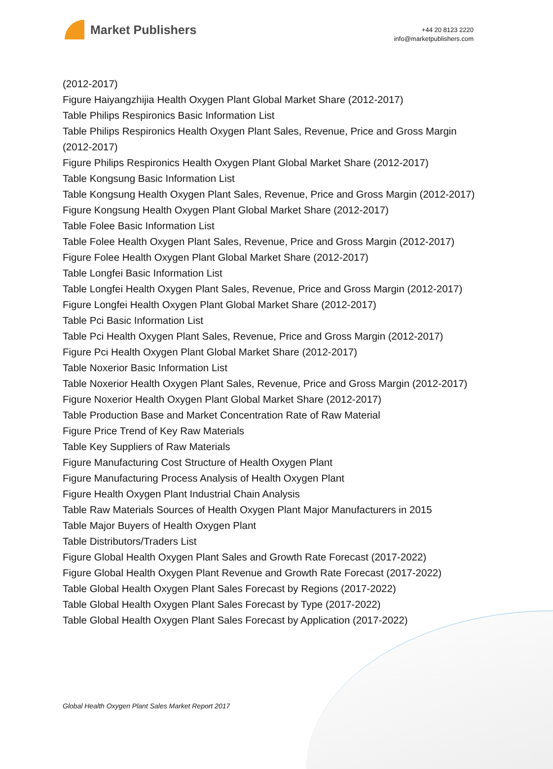Market Publishers
+44 20 8123 2220
info@marketpublishers.com
(2012-2017)
Figure Haiyangzhijia Health Oxygen Plant Global Market Share (2012-2017)
Table Philips Respironics Basic Information List
Table Philips Respironics Health Oxygen Plant Sales, Revenue, Price and Gross Margin (2012-2017)
Figure Philips Respironics Health Oxygen Plant Global Market Share (2012-2017)
Table Kongsung Basic Information List
Table Kongsung Health Oxygen Plant Sales, Revenue, Price and Gross Margin (2012-2017)
Figure Kongsung Health Oxygen Plant Global Market Share (2012-2017)
Table Folee Basic Information List
Table Folee Health Oxygen Plant Sales, Revenue, Price and Gross Margin (2012-2017)
Figure Folee Health Oxygen Plant Global Market Share (2012-2017)
Table Longfei Basic Information List
Table Longfei Health Oxygen Plant Sales, Revenue, Price and Gross Margin (2012-2017)
Figure Longfei Health Oxygen Plant Global Market Share (2012-2017)
Table Pci Basic Information List
Table Pci Health Oxygen Plant Sales, Revenue, Price and Gross Margin (2012-2017)
Figure Pci Health Oxygen Plant Global Market Share (2012-2017)
Table Noxerior Basic Information List
Table Noxerior Health Oxygen Plant Sales, Revenue, Price and Gross Margin (2012-2017)
Figure Noxerior Health Oxygen Plant Global Market Share (2012-2017)
Table Production Base and Market Concentration Rate of Raw Material
Figure Price Trend of Key Raw Materials
Table Key Suppliers of Raw Materials
Figure Manufacturing Cost Structure of Health Oxygen Plant
Figure Manufacturing Process Analysis of Health Oxygen Plant
Figure Health Oxygen Plant Industrial Chain Analysis
Table Raw Materials Sources of Health Oxygen Plant Major Manufacturers in 2015
Table Major Buyers of Health Oxygen Plant
Table Distributors/Traders List
Figure Global Health Oxygen Plant Sales and Growth Rate Forecast (2017-2022)
Figure Global Health Oxygen Plant Revenue and Growth Rate Forecast (2017-2022)
Table Global Health Oxygen Plant Sales Forecast by Regions (2017-2022)
Table Global Health Oxygen Plant Sales Forecast by Type (2017-2022)
Table Global Health Oxygen Plant Sales Forecast by Application (2017-2022)
Global Health Oxygen Plant Sales Market Report 2017